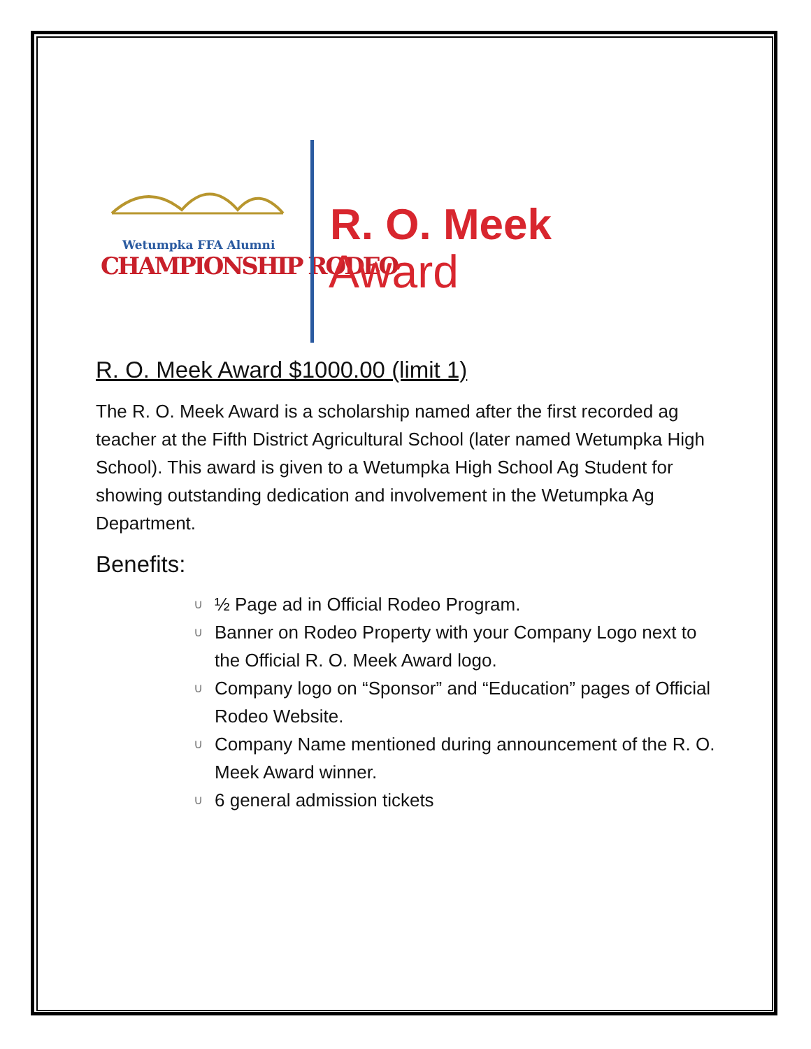Wetumpka FFA Alumni
CHAMPIONSHIP RODEO
R. O. Meek
Award
R. O. Meek Award $1000.00 (limit 1)
The R. O. Meek Award is a scholarship named after the first recorded ag teacher at the Fifth District Agricultural School (later named Wetumpka High School). This award is given to a Wetumpka High School Ag Student for showing outstanding dedication and involvement in the Wetumpka Ag Department.
Benefits:
∪ ½ Page ad in Official Rodeo Program.
∪ Banner on Rodeo Property with your Company Logo next to the Official R. O. Meek Award logo.
∪ Company logo on “Sponsor” and “Education” pages of Official Rodeo Website.
∪ Company Name mentioned during announcement of the R. O. Meek Award winner.
∪ 6 general admission tickets